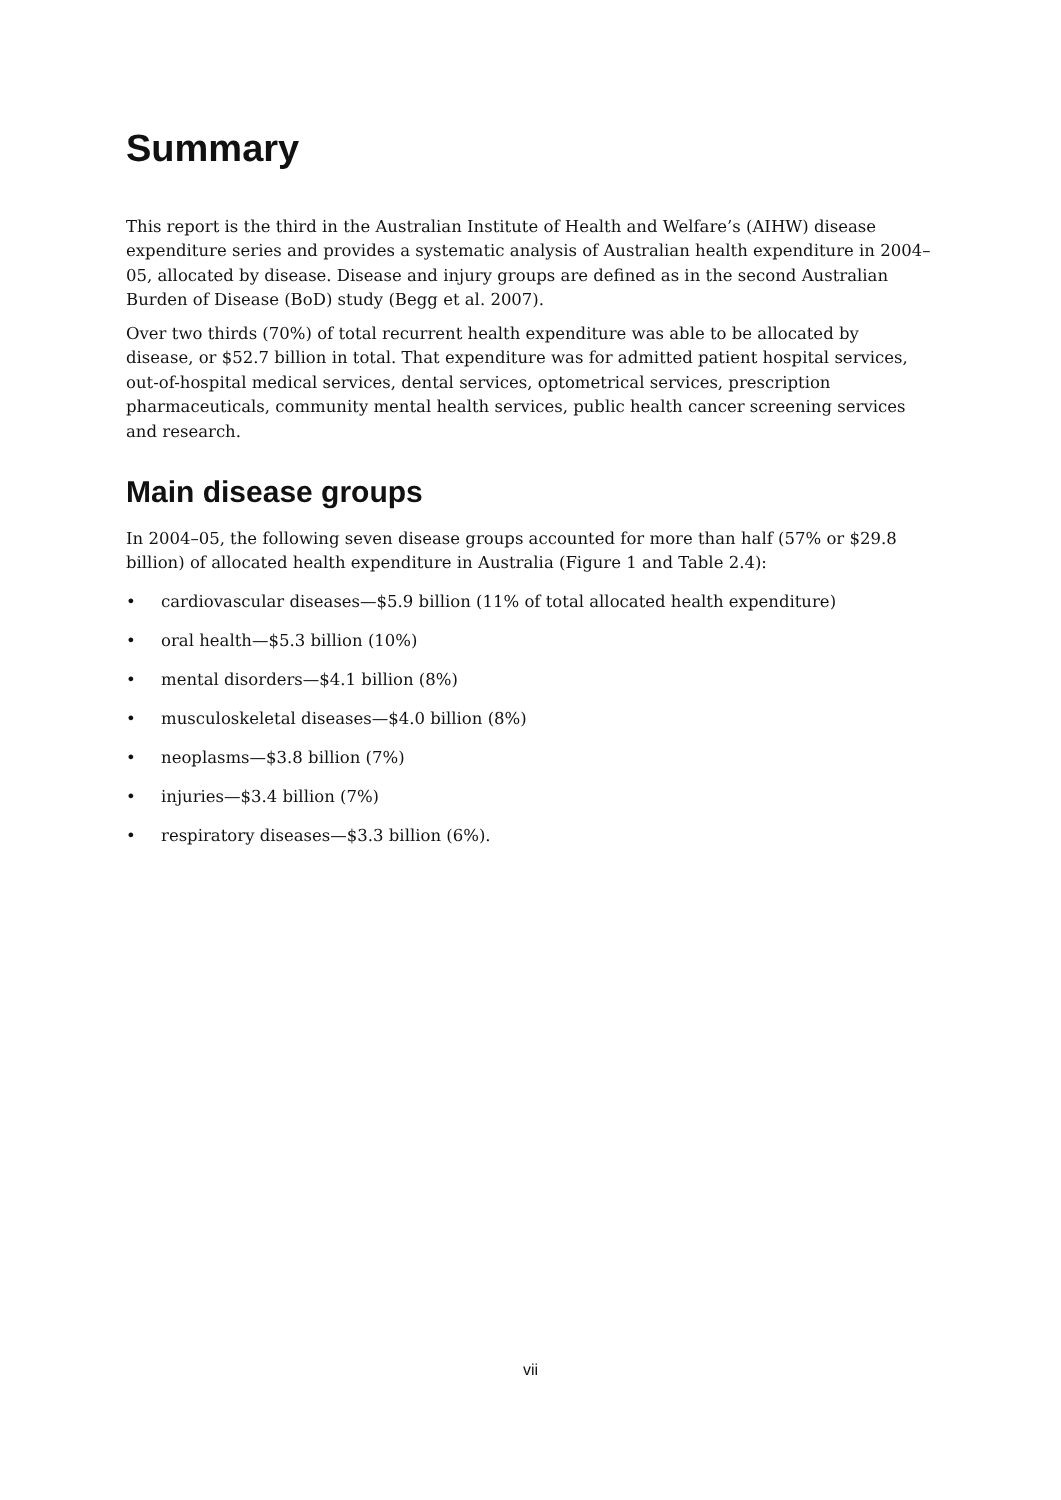Summary
This report is the third in the Australian Institute of Health and Welfare’s (AIHW) disease expenditure series and provides a systematic analysis of Australian health expenditure in 2004–05, allocated by disease. Disease and injury groups are defined as in the second Australian Burden of Disease (BoD) study (Begg et al. 2007).
Over two thirds (70%) of total recurrent health expenditure was able to be allocated by disease, or $52.7 billion in total. That expenditure was for admitted patient hospital services, out-of-hospital medical services, dental services, optometrical services, prescription pharmaceuticals, community mental health services, public health cancer screening services and research.
Main disease groups
In 2004–05, the following seven disease groups accounted for more than half (57% or $29.8 billion) of allocated health expenditure in Australia (Figure 1 and Table 2.4):
• cardiovascular diseases—$5.9 billion (11% of total allocated health expenditure)
• oral health—$5.3 billion (10%)
• mental disorders—$4.1 billion (8%)
• musculoskeletal diseases—$4.0 billion (8%)
• neoplasms—$3.8 billion (7%)
• injuries—$3.4 billion (7%)
• respiratory diseases—$3.3 billion (6%).
vii